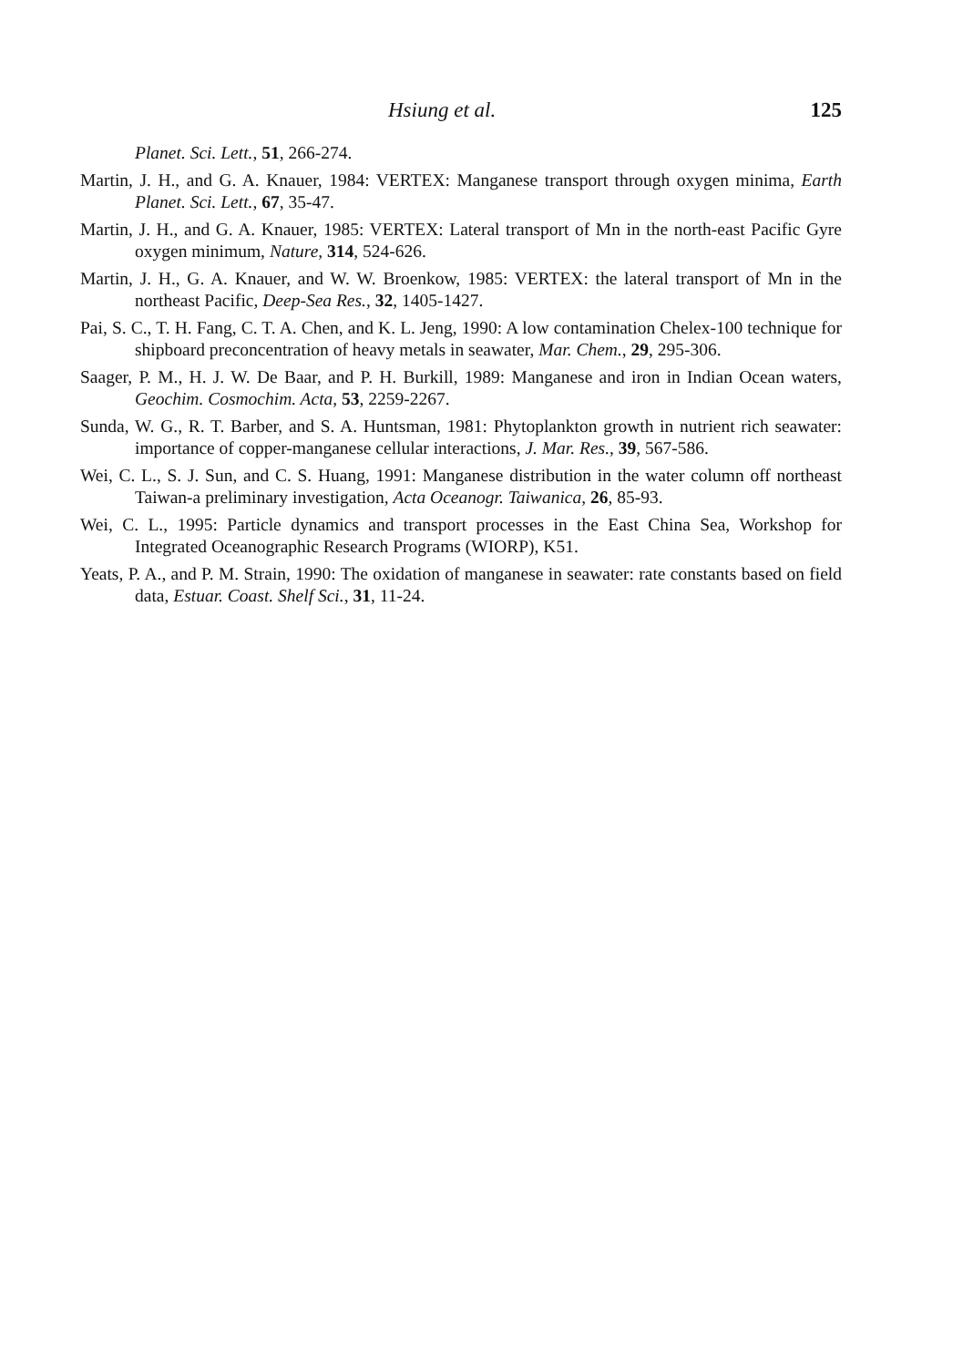Hsiung et al. 125
Planet. Sci. Lett., 51, 266-274.
Martin, J. H., and G. A. Knauer, 1984: VERTEX: Manganese transport through oxygen minima, Earth Planet. Sci. Lett., 67, 35-47.
Martin, J. H., and G. A. Knauer, 1985: VERTEX: Lateral transport of Mn in the north-east Pacific Gyre oxygen minimum, Nature, 314, 524-626.
Martin, J. H., G. A. Knauer, and W. W. Broenkow, 1985: VERTEX: the lateral transport of Mn in the northeast Pacific, Deep-Sea Res., 32, 1405-1427.
Pai, S. C., T. H. Fang, C. T. A. Chen, and K. L. Jeng, 1990: A low contamination Chelex-100 technique for shipboard preconcentration of heavy metals in seawater, Mar. Chem., 29, 295-306.
Saager, P. M., H. J. W. De Baar, and P. H. Burkill, 1989: Manganese and iron in Indian Ocean waters, Geochim. Cosmochim. Acta, 53, 2259-2267.
Sunda, W. G., R. T. Barber, and S. A. Huntsman, 1981: Phytoplankton growth in nutrient rich seawater: importance of copper-manganese cellular interactions, J. Mar. Res., 39, 567-586.
Wei, C. L., S. J. Sun, and C. S. Huang, 1991: Manganese distribution in the water column off northeast Taiwan-a preliminary investigation, Acta Oceanogr. Taiwanica, 26, 85-93.
Wei, C. L., 1995: Particle dynamics and transport processes in the East China Sea, Workshop for Integrated Oceanographic Research Programs (WIORP), K51.
Yeats, P. A., and P. M. Strain, 1990: The oxidation of manganese in seawater: rate constants based on field data, Estuar. Coast. Shelf Sci., 31, 11-24.